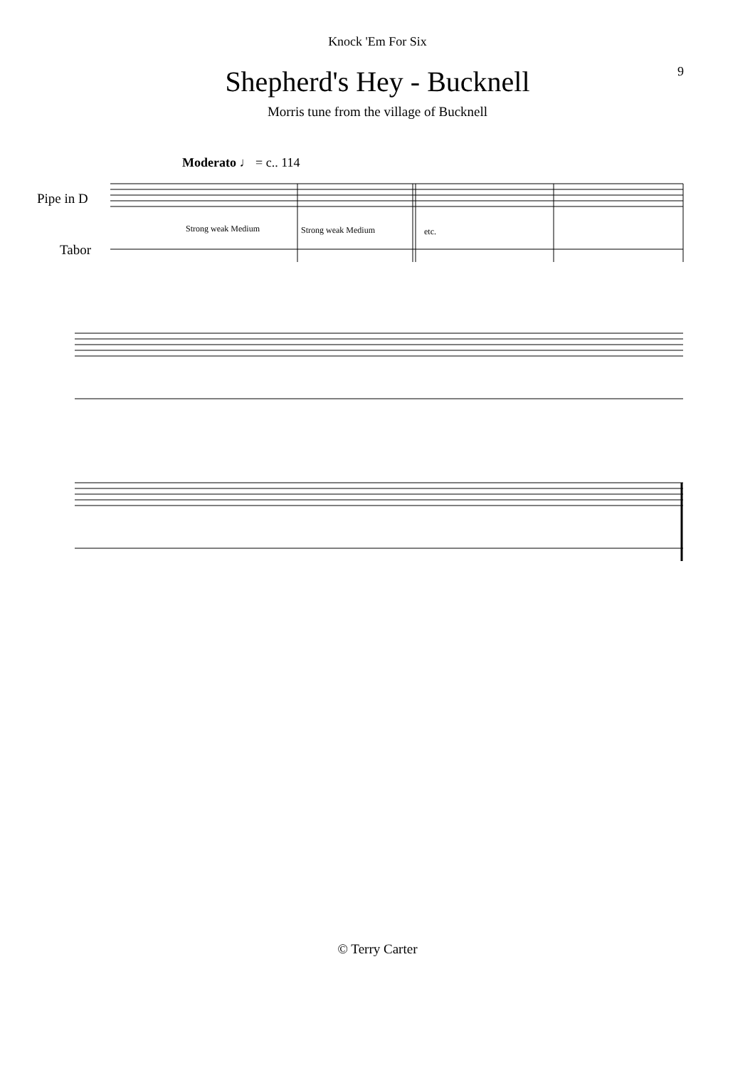Knock 'Em For Six
9
Shepherd's Hey - Bucknell
Morris tune from the village of Bucknell
Moderato ♩ = c.. 114
Pipe in D
Tabor
Strong weak Medium Strong weak Medium etc.
© Terry Carter